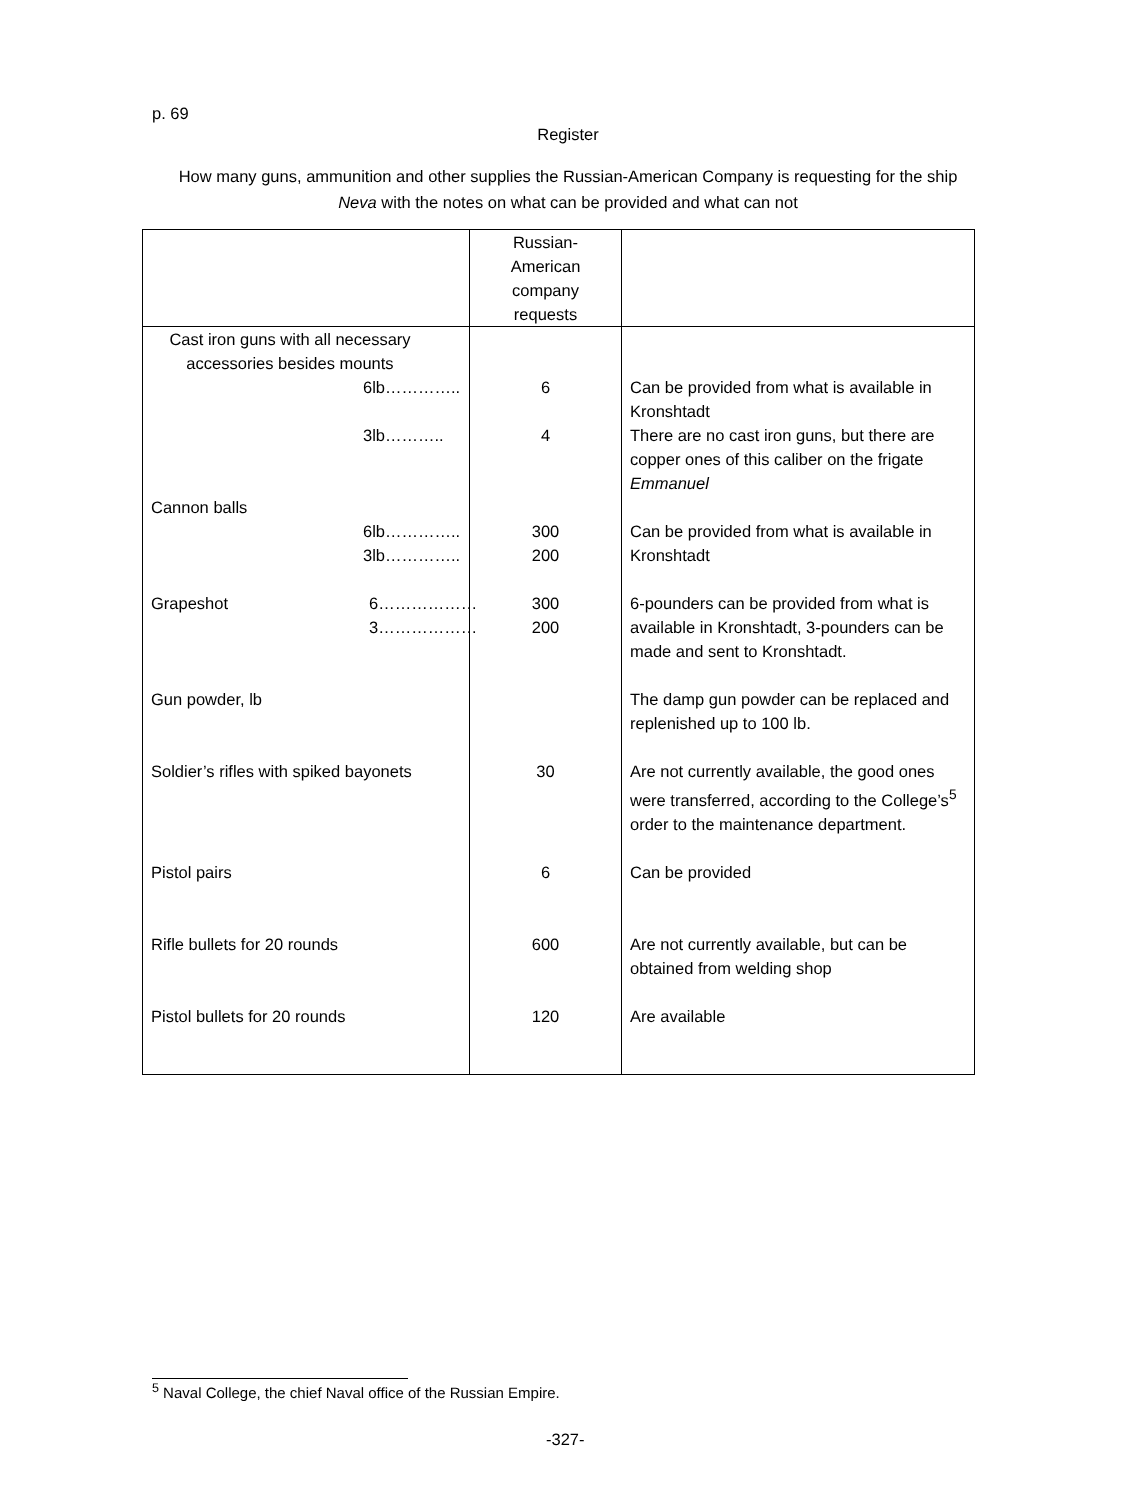p. 69
Register
How many guns, ammunition and other supplies the Russian-American Company is requesting for the ship Neva with the notes on what can be provided and what can not
| | Russian- American company requests | |
| Cast iron guns with all necessary accessories besides mounts | | |
| 6lb………….. | 6 | Can be provided from what is available in Kronshtadt |
| 3lb……….. | 4 | There are no cast iron guns, but there are copper ones of this caliber on the frigate Emmanuel |
| Cannon balls | | |
| 6lb………….. 3lb………….. | 300 200 | Can be provided from what is available in Kronshtadt |
| Grapeshot 6……………… 3……………… | 300 200 | 6-pounders can be provided from what is available in Kronshtadt, 3-pounders can be made and sent to Kronshtadt. |
| Gun powder, lb | | The damp gun powder can be replaced and replenished up to 100 lb. |
| Soldier’s rifles with spiked bayonets | 30 | Are not currently available, the good ones were transferred, according to the College’s<sup>5</sup> order to the maintenance department. |
| Pistol pairs | 6 | Can be provided |
| Rifle bullets for 20 rounds | 600 | Are not currently available, but can be obtained from welding shop |
| Pistol bullets for 20 rounds | 120 | Are available |
<sup>5</sup> Naval College, the chief Naval office of the Russian Empire.
-327-